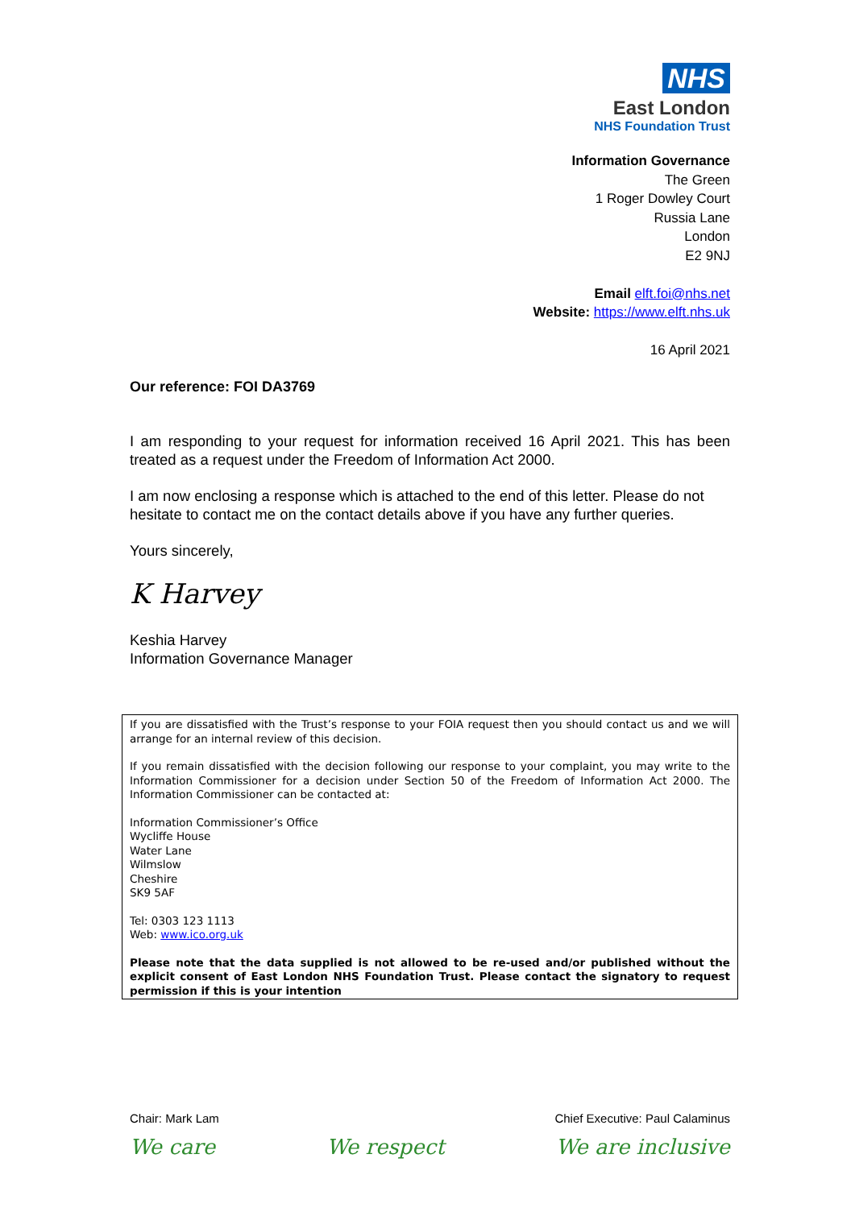NHS
East London
NHS Foundation Trust
Information Governance
The Green
1 Roger Dowley Court
Russia Lane
London
E2 9NJ
Email elft.foi@nhs.net
Website: https://www.elft.nhs.uk
16 April 2021
Our reference: FOI DA3769
I am responding to your request for information received 16 April 2021. This has been treated as a request under the Freedom of Information Act 2000.
I am now enclosing a response which is attached to the end of this letter. Please do not hesitate to contact me on the contact details above if you have any further queries.
Yours sincerely,
K Harvey
Keshia Harvey
Information Governance Manager
If you are dissatisfied with the Trust’s response to your FOIA request then you should contact us and we will arrange for an internal review of this decision.
If you remain dissatisfied with the decision following our response to your complaint, you may write to the Information Commissioner for a decision under Section 50 of the Freedom of Information Act 2000. The Information Commissioner can be contacted at:
Information Commissioner’s Office
Wycliffe House
Water Lane
Wilmslow
Cheshire
SK9 5AF
Tel: 0303 123 1113
Web: www.ico.org.uk
Please note that the data supplied is not allowed to be re-used and/or published without the explicit consent of East London NHS Foundation Trust. Please contact the signatory to request permission if this is your intention
Chair: Mark Lam Chief Executive: Paul Calaminus
We care We respect We are inclusive